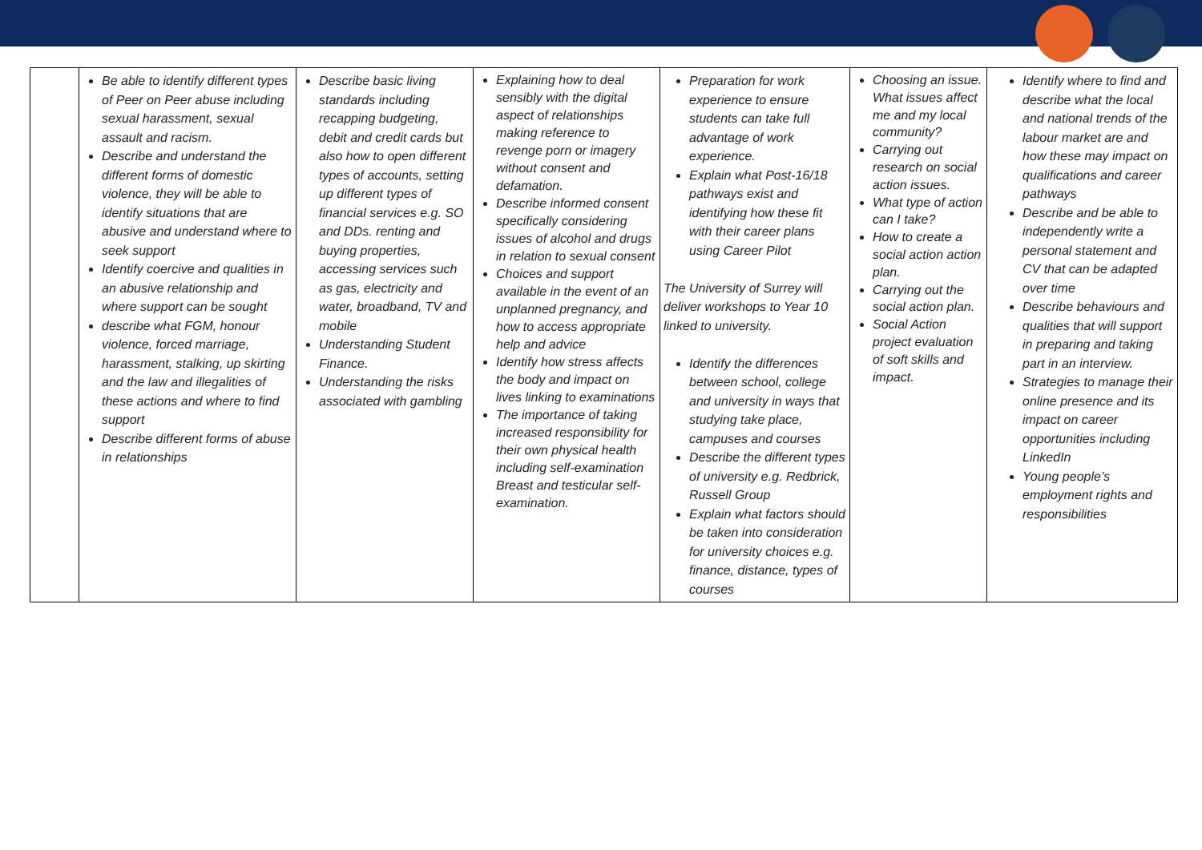| | Be able to identify different types of Peer on Peer abuse including sexual harassment, sexual assault and racism. Describe and understand the different forms of domestic violence, they will be able to identify situations that are abusive and understand where to seek support Identify coercive and qualities in an abusive relationship and where support can be sought describe what FGM, honour violence, forced marriage, harassment, stalking, up skirting and the law and illegalities of these actions and where to find support Describe different forms of abuse in relationships | Describe basic living standards including recapping budgeting, debit and credit cards but also how to open different types of accounts, setting up different types of financial services e.g. SO and DDs. renting and buying properties, accessing services such as gas, electricity and water, broadband, TV and mobile Understanding Student Finance. Understanding the risks associated with gambling | Explaining how to deal sensibly with the digital aspect of relationships making reference to revenge porn or imagery without consent and defamation. Describe informed consent specifically considering issues of alcohol and drugs in relation to sexual consent Choices and support available in the event of an unplanned pregnancy, and how to access appropriate help and advice Identify how stress affects the body and impact on lives linking to examinations The importance of taking increased responsibility for their own physical health including self-examination Breast and testicular self-examination. | Preparation for work experience to ensure students can take full advantage of work experience. Explain what Post-16/18 pathways exist and identifying how these fit with their career plans using Career Pilot The University of Surrey will deliver workshops to Year 10 linked to university. Identify the differences between school, college and university in ways that studying take place, campuses and courses Describe the different types of university e.g. Redbrick, Russell Group Explain what factors should be taken into consideration for university choices e.g. finance, distance, types of courses | Choosing an issue. What issues affect me and my local community? Carrying out research on social action issues. What type of action can I take? How to create a social action action plan. Carrying out the social action plan. Social Action project evaluation of soft skills and impact. | Identify where to find and describe what the local and national trends of the labour market are and how these may impact on qualifications and career pathways Describe and be able to independently write a personal statement and CV that can be adapted over time Describe behaviours and qualities that will support in preparing and taking part in an interview. Strategies to manage their online presence and its impact on career opportunities including LinkedIn Young people’s employment rights and responsibilities |